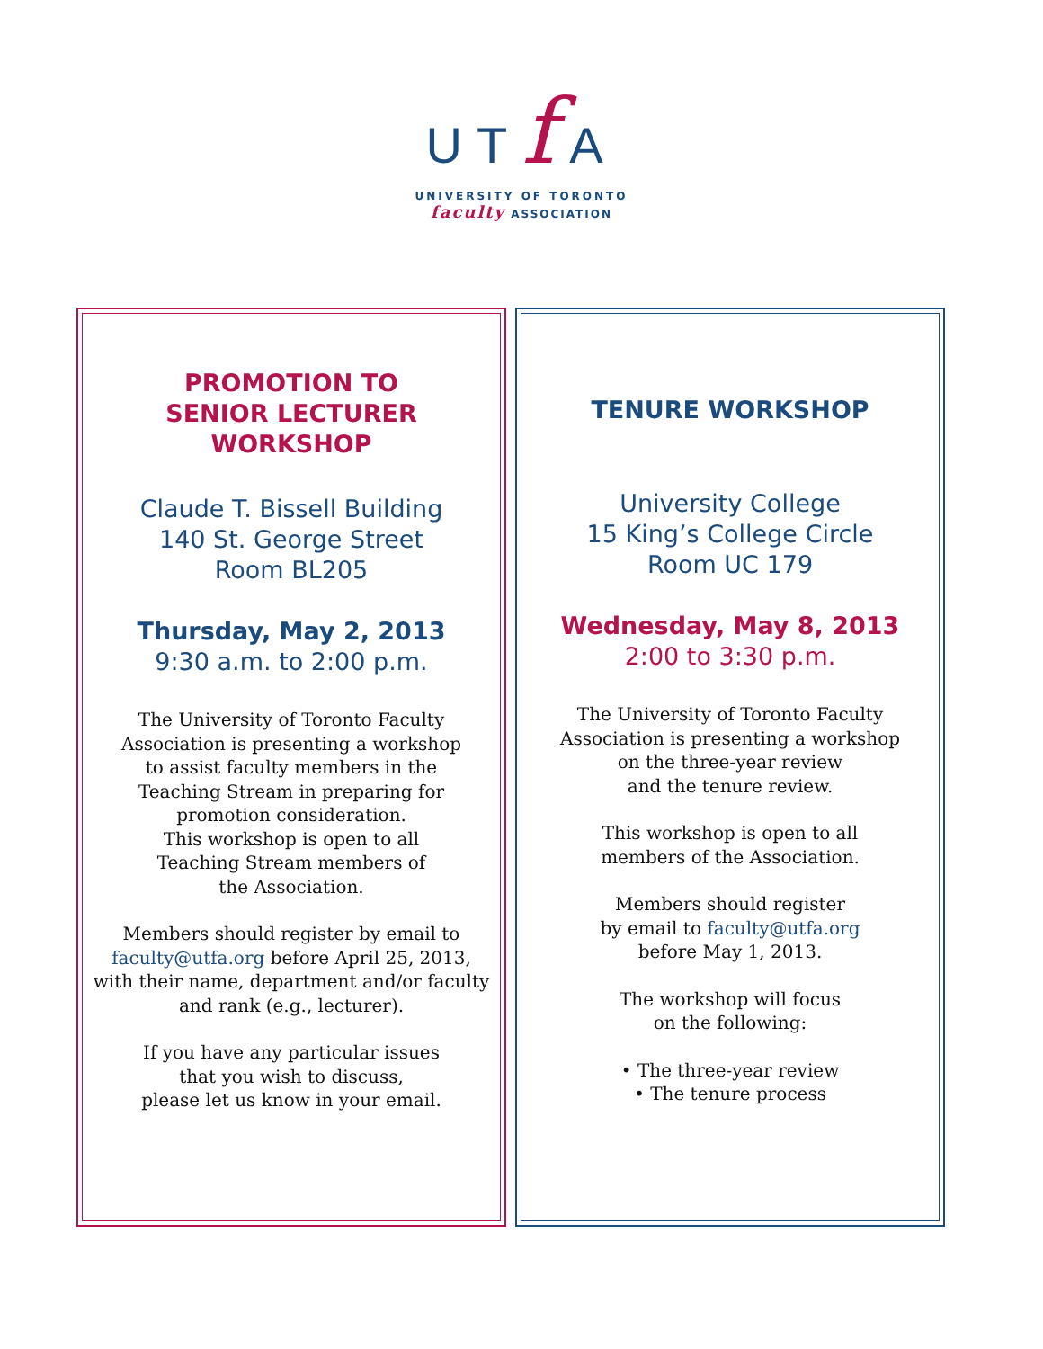UTf A
UNIVERSITY OF TORONTO
faculty ASSOCIATION
PROMOTION TO
SENIOR LECTURER
WORKSHOP
Claude T. Bissell Building
140 St. George Street
Room BL205
Thursday, May 2, 2013
9:30 a.m. to 2:00 p.m.
The University of Toronto Faculty
Association is presenting a workshop
to assist faculty members in the
Teaching Stream in preparing for
promotion consideration.
This workshop is open to all
Teaching Stream members of
the Association.
Members should register by email to
faculty@utfa.org before April 25, 2013,
with their name, department and/or faculty
and rank (e.g., lecturer).
If you have any particular issues
that you wish to discuss,
please let us know in your email.
TENURE WORKSHOP
University College
15 King’s College Circle
Room UC 179
Wednesday, May 8, 2013
2:00 to 3:30 p.m.
The University of Toronto Faculty
Association is presenting a workshop
on the three-year review
and the tenure review.
This workshop is open to all
members of the Association.
Members should register
by email to faculty@utfa.org
before May 1, 2013.
The workshop will focus
on the following:
• The three-year review
• The tenure process